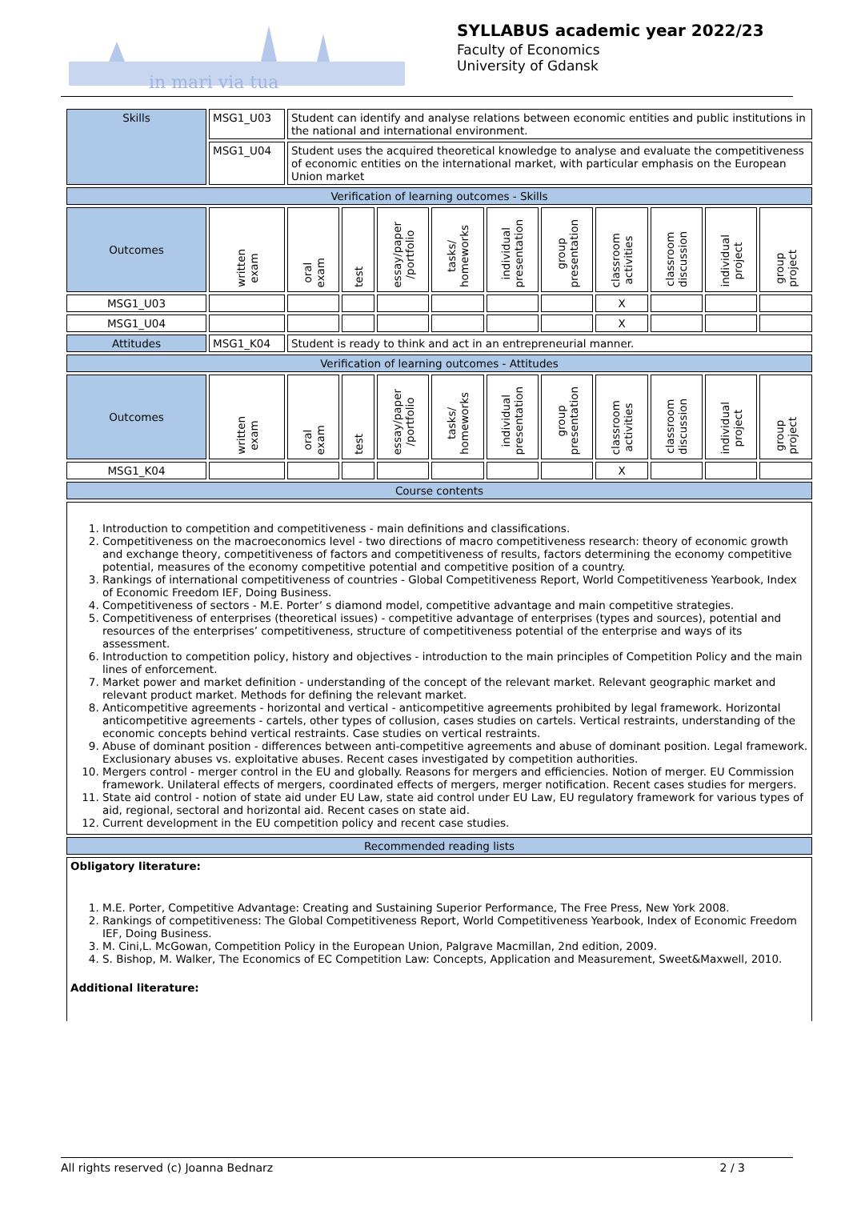in mari via tua
SYLLABUS academic year 2022/23
Faculty of Economics
University of Gdansk
| Skills | MSG1_U03 | Student can identify and analyse relations between economic entities and public institutions in the national and international environment. | | | | | | | | | |
| | MSG1_U04 | Student uses the acquired theoretical knowledge to analyse and evaluate the competitiveness of economic entities on the international market, with particular emphasis on the European Union market | | | | | | | | | |
| Verification of learning outcomes - Skills | | | | | | | | | | | |
| Outcomes | written exam | oral exam | test | essay/paper /portfolio | tasks/ homeworks | individual presentation | group presentation | classroom activities | classroom discussion | individual project | group project |
| MSG1_U03 | | | | | | | | X | | | |
| MSG1_U04 | | | | | | | | X | | | |
| Attitudes | MSG1_K04 | Student is ready to think and act in an entrepreneurial manner. | | | | | | | | | |
| Verification of learning outcomes - Attitudes | | | | | | | | | | | |
| Outcomes | written exam | oral exam | test | essay/paper /portfolio | tasks/ homeworks | individual presentation | group presentation | classroom activities | classroom discussion | individual project | group project |
| MSG1_K04 | | | | | | | | X | | | |
| Course contents | | | | | | | | | | | |
| 1. Introduction to competition and competitiveness - main definitions and classifications. 2. Competitiveness on the macroeconomics level - two directions of macro competitiveness research: theory of economic growth and exchange theory, competitiveness of factors and competitiveness of results, factors determining the economy competitive potential, measures of the economy competitive potential and competitive position of a country. 3. Rankings of international competitiveness of countries - Global Competitiveness Report, World Competitiveness Yearbook, Index of Economic Freedom IEF, Doing Business. 4. Competitiveness of sectors - M.E. Porter’ s diamond model, competitive advantage and main competitive strategies. 5. Competitiveness of enterprises (theoretical issues) - competitive advantage of enterprises (types and sources), potential and resources of the enterprises’ competitiveness, structure of competitiveness potential of the enterprise and ways of its assessment. 6. Introduction to competition policy, history and objectives - introduction to the main principles of Competition Policy and the main lines of enforcement. 7. Market power and market definition - understanding of the concept of the relevant market. Relevant geographic market and relevant product market. Methods for defining the relevant market. 8. Anticompetitive agreements - horizontal and vertical - anticompetitive agreements prohibited by legal framework. Horizontal anticompetitive agreements - cartels, other types of collusion, cases studies on cartels. Vertical restraints, understanding of the economic concepts behind vertical restraints. Case studies on vertical restraints. 9. Abuse of dominant position - differences between anti-competitive agreements and abuse of dominant position. Legal framework. Exclusionary abuses vs. exploitative abuses. Recent cases investigated by competition authorities. 10. Mergers control - merger control in the EU and globally. Reasons for mergers and efficiencies. Notion of merger. EU Commission framework. Unilateral effects of mergers, coordinated effects of mergers, merger notification. Recent cases studies for mergers. 11. State aid control - notion of state aid under EU Law, state aid control under EU Law, EU regulatory framework for various types of aid, regional, sectoral and horizontal aid. Recent cases on state aid. 12. Current development in the EU competition policy and recent case studies. | | | | | | | | | | | |
| Recommended reading lists | | | | | | | | | | | |
| Obligatory literature: 1. M.E. Porter, Competitive Advantage: Creating and Sustaining Superior Performance, The Free Press, New York 2008. 2. Rankings of competitiveness: The Global Competitiveness Report, World Competitiveness Yearbook, Index of Economic Freedom IEF, Doing Business. 3. M. Cini,L. McGowan, Competition Policy in the European Union, Palgrave Macmillan, 2nd edition, 2009. 4. S. Bishop, M. Walker, The Economics of EC Competition Law: Concepts, Application and Measurement, Sweet&Maxwell, 2010. Additional literature: | | | | | | | | | | | |
All rights reserved (c) Joanna Bednarz 2 / 3